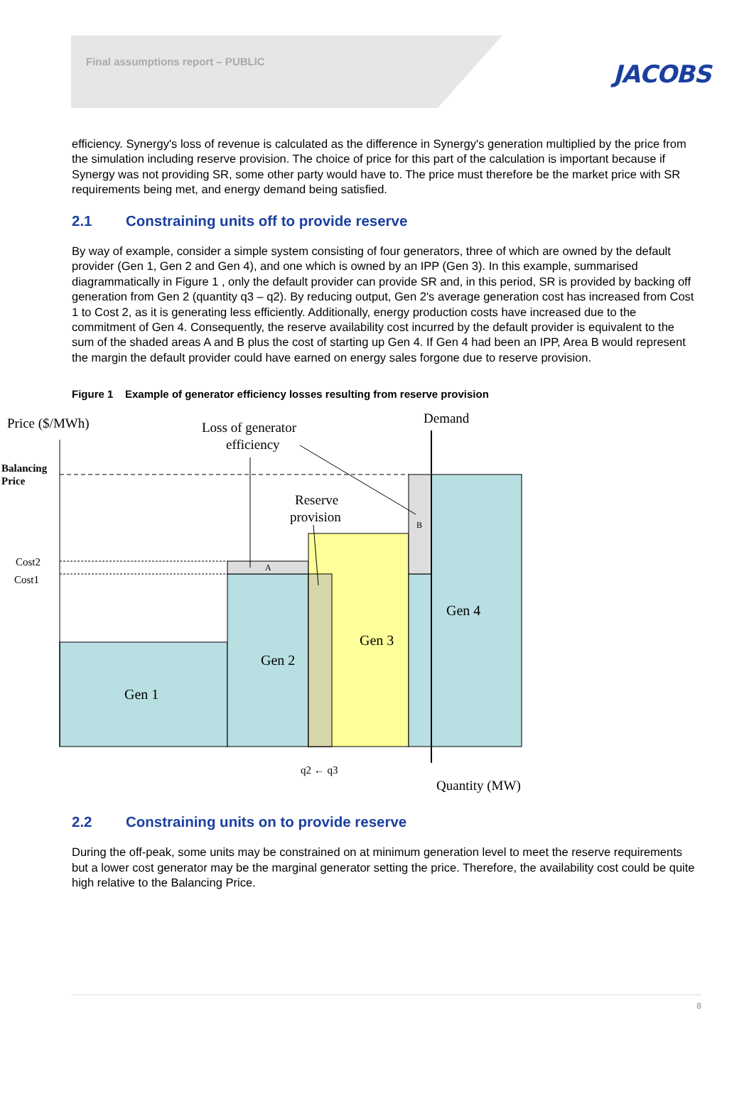Final assumptions report – PUBLIC
JACOBS
efficiency. Synergy's loss of revenue is calculated as the difference in Synergy's generation multiplied by the price from the simulation including reserve provision. The choice of price for this part of the calculation is important because if Synergy was not providing SR, some other party would have to. The price must therefore be the market price with SR requirements being met, and energy demand being satisfied.
2.1 Constraining units off to provide reserve
By way of example, consider a simple system consisting of four generators, three of which are owned by the default provider (Gen 1, Gen 2 and Gen 4), and one which is owned by an IPP (Gen 3). In this example, summarised diagrammatically in Figure 1 , only the default provider can provide SR and, in this period, SR is provided by backing off generation from Gen 2 (quantity q3 – q2). By reducing output, Gen 2's average generation cost has increased from Cost 1 to Cost 2, as it is generating less efficiently. Additionally, energy production costs have increased due to the commitment of Gen 4. Consequently, the reserve availability cost incurred by the default provider is equivalent to the sum of the shaded areas A and B plus the cost of starting up Gen 4. If Gen 4 had been an IPP, Area B would represent the margin the default provider could have earned on energy sales forgone due to reserve provision.
Figure 1 Example of generator efficiency losses resulting from reserve provision
Price ($/MWh)
Loss of generator
efficiency
Demand
Balancing
Price
Reserve
provision
B
A
Cost2
Cost1
Gen 4
Gen 3
Gen 2
Gen 1
q2 ← q3
Quantity (MW)
2.2 Constraining units on to provide reserve
During the off-peak, some units may be constrained on at minimum generation level to meet the reserve requirements but a lower cost generator may be the marginal generator setting the price. Therefore, the availability cost could be quite high relative to the Balancing Price.
8